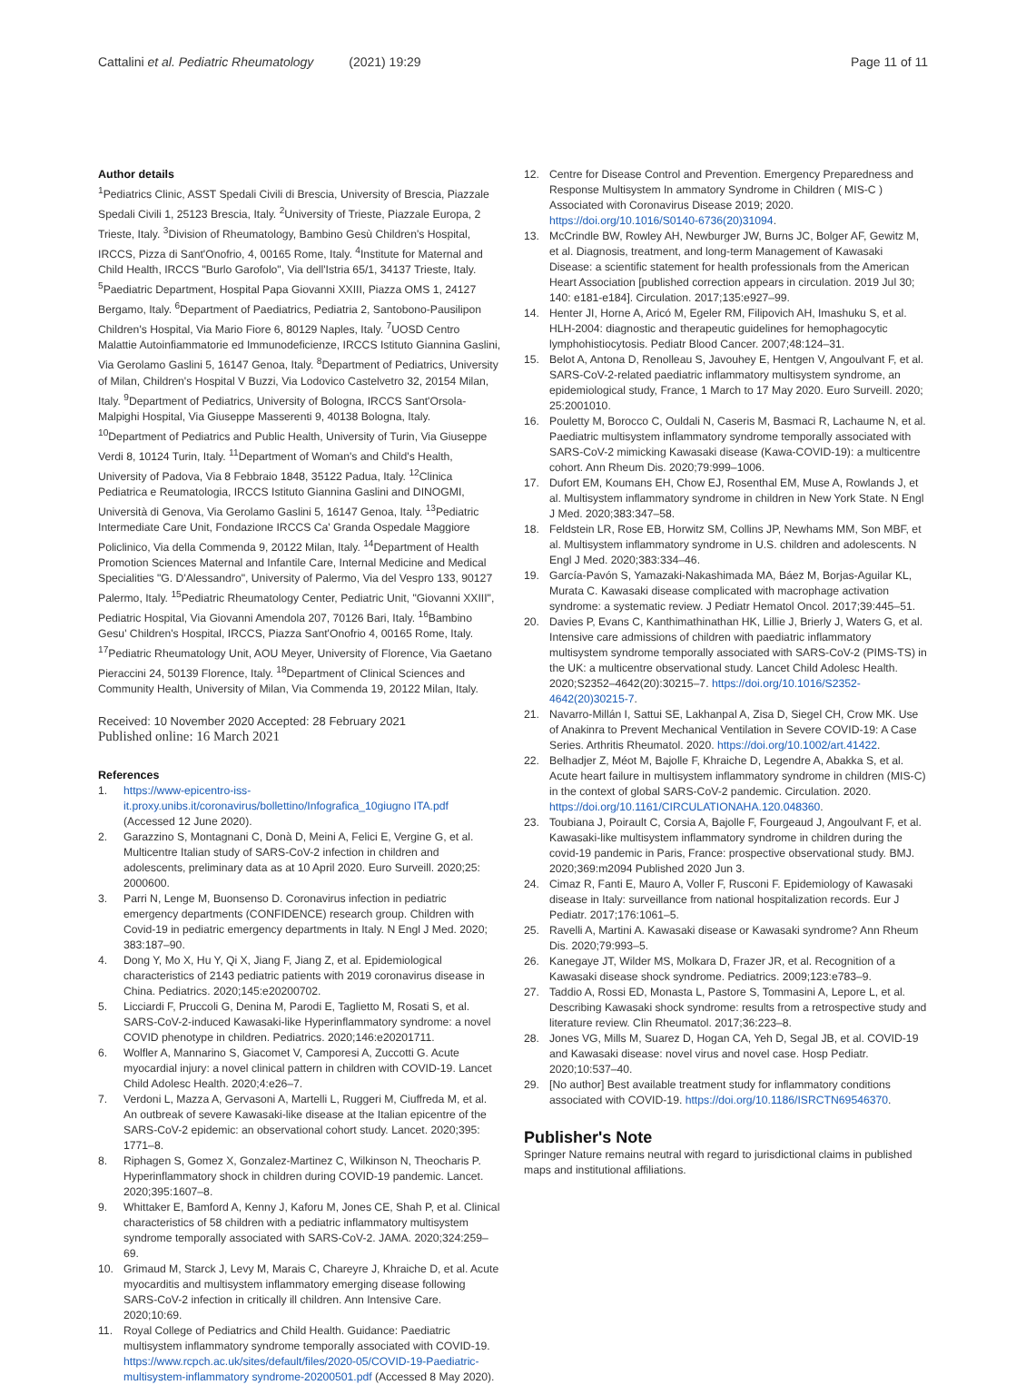Cattalini et al. Pediatric Rheumatology (2021) 19:29 Page 11 of 11
Author details
<sup>1</sup> Pediatrics Clinic, ASST Spedali Civili di Brescia, University of Brescia, Piazzale Spedali Civili 1, 25123 Brescia, Italy. <sup>2</sup>University of Trieste, Piazzale Europa, 2 Trieste, Italy. <sup>3</sup>Division of Rheumatology, Bambino Gesù Children's Hospital, IRCCS, Pizza di Sant'Onofrio, 4, 00165 Rome, Italy. <sup>4</sup>Institute for Maternal and Child Health, IRCCS "Burlo Garofolo", Via dell'Istria 65/1, 34137 Trieste, Italy. <sup>5</sup>Paediatric Department, Hospital Papa Giovanni XXIII, Piazza OMS 1, 24127 Bergamo, Italy. <sup>6</sup>Department of Paediatrics, Pediatria 2, Santobono-Pausilipon Children's Hospital, Via Mario Fiore 6, 80129 Naples, Italy. <sup>7</sup>UOSD Centro Malattie Autoinfiammatorie ed Immunodeficienze, IRCCS Istituto Giannina Gaslini, Via Gerolamo Gaslini 5, 16147 Genoa, Italy. <sup>8</sup>Department of Pediatrics, University of Milan, Children's Hospital V Buzzi, Via Lodovico Castelvetro 32, 20154 Milan, Italy. <sup>9</sup>Department of Pediatrics, University of Bologna, IRCCS Sant'Orsola-Malpighi Hospital, Via Giuseppe Masserenti 9, 40138 Bologna, Italy. <sup>10</sup>Department of Pediatrics and Public Health, University of Turin, Via Giuseppe Verdi 8, 10124 Turin, Italy. <sup>11</sup>Department of Woman's and Child's Health, University of Padova, Via 8 Febbraio 1848, 35122 Padua, Italy. <sup>12</sup>Clinica Pediatrica e Reumatologia, IRCCS Istituto Giannina Gaslini and DINOGMI, Università di Genova, Via Gerolamo Gaslini 5, 16147 Genoa, Italy. <sup>13</sup>Pediatric Intermediate Care Unit, Fondazione IRCCS Ca' Granda Ospedale Maggiore Policlinico, Via della Commenda 9, 20122 Milan, Italy. <sup>14</sup>Department of Health Promotion Sciences Maternal and Infantile Care, Internal Medicine and Medical Specialities "G. D'Alessandro", University of Palermo, Via del Vespro 133, 90127 Palermo, Italy. <sup>15</sup>Pediatric Rheumatology Center, Pediatric Unit, "Giovanni XXIII", Pediatric Hospital, Via Giovanni Amendola 207, 70126 Bari, Italy. <sup>16</sup>Bambino Gesu' Children's Hospital, IRCCS, Piazza Sant'Onofrio 4, 00165 Rome, Italy. <sup>17</sup>Pediatric Rheumatology Unit, AOU Meyer, University of Florence, Via Gaetano Pieraccini 24, 50139 Florence, Italy. <sup>18</sup>Department of Clinical Sciences and Community Health, University of Milan, Via Commenda 19, 20122 Milan, Italy.
Received: 10 November 2020 Accepted: 28 February 2021
Published online: 16 March 2021
References
1. https://www-epicentro-iss-it.proxy.unibs.it/coronavirus/bollettino/Infografica_10giugno ITA.pdf (Accessed 12 June 2020).
2. Garazzino S, Montagnani C, Donà D, Meini A, Felici E, Vergine G, et al. Multicentre Italian study of SARS-CoV-2 infection in children and adolescents, preliminary data as at 10 April 2020. Euro Surveill. 2020;25: 2000600.
3. Parri N, Lenge M, Buonsenso D. Coronavirus infection in pediatric emergency departments (CONFIDENCE) research group. Children with Covid-19 in pediatric emergency departments in Italy. N Engl J Med. 2020; 383:187–90.
4. Dong Y, Mo X, Hu Y, Qi X, Jiang F, Jiang Z, et al. Epidemiological characteristics of 2143 pediatric patients with 2019 coronavirus disease in China. Pediatrics. 2020;145:e20200702.
5. Licciardi F, Pruccoli G, Denina M, Parodi E, Taglietto M, Rosati S, et al. SARS-CoV-2-induced Kawasaki-like Hyperinflammatory syndrome: a novel COVID phenotype in children. Pediatrics. 2020;146:e20201711.
6. Wolfler A, Mannarino S, Giacomet V, Camporesi A, Zuccotti G. Acute myocardial injury: a novel clinical pattern in children with COVID-19. Lancet Child Adolesc Health. 2020;4:e26–7.
7. Verdoni L, Mazza A, Gervasoni A, Martelli L, Ruggeri M, Ciuffreda M, et al. An outbreak of severe Kawasaki-like disease at the Italian epicentre of the SARS-CoV-2 epidemic: an observational cohort study. Lancet. 2020;395: 1771–8.
8. Riphagen S, Gomez X, Gonzalez-Martinez C, Wilkinson N, Theocharis P. Hyperinflammatory shock in children during COVID-19 pandemic. Lancet. 2020;395:1607–8.
9. Whittaker E, Bamford A, Kenny J, Kaforu M, Jones CE, Shah P, et al. Clinical characteristics of 58 children with a pediatric inflammatory multisystem syndrome temporally associated with SARS-CoV-2. JAMA. 2020;324:259–69.
10. Grimaud M, Starck J, Levy M, Marais C, Chareyre J, Khraiche D, et al. Acute myocarditis and multisystem inflammatory emerging disease following SARS-CoV-2 infection in critically ill children. Ann Intensive Care. 2020;10:69.
11. Royal College of Pediatrics and Child Health. Guidance: Paediatric multisystem inflammatory syndrome temporally associated with COVID-19. https://www.rcpch.ac.uk/sites/default/files/2020-05/COVID-19-Paediatric-multisystem-inflammatory syndrome-20200501.pdf (Accessed 8 May 2020).
12. Centre for Disease Control and Prevention. Emergency Preparedness and Response Multisystem In ammatory Syndrome in Children ( MIS-C ) Associated with Coronavirus Disease 2019; 2020. https://doi.org/10.1016/S0140-6736(20)31094.
13. McCrindle BW, Rowley AH, Newburger JW, Burns JC, Bolger AF, Gewitz M, et al. Diagnosis, treatment, and long-term Management of Kawasaki Disease: a scientific statement for health professionals from the American Heart Association [published correction appears in circulation. 2019 Jul 30; 140: e181-e184]. Circulation. 2017;135:e927–99.
14. Henter JI, Horne A, Aricó M, Egeler RM, Filipovich AH, Imashuku S, et al. HLH-2004: diagnostic and therapeutic guidelines for hemophagocytic lymphohistiocytosis. Pediatr Blood Cancer. 2007;48:124–31.
15. Belot A, Antona D, Renolleau S, Javouhey E, Hentgen V, Angoulvant F, et al. SARS-CoV-2-related paediatric inflammatory multisystem syndrome, an epidemiological study, France, 1 March to 17 May 2020. Euro Surveill. 2020; 25:2001010.
16. Pouletty M, Borocco C, Ouldali N, Caseris M, Basmaci R, Lachaume N, et al. Paediatric multisystem inflammatory syndrome temporally associated with SARS-CoV-2 mimicking Kawasaki disease (Kawa-COVID-19): a multicentre cohort. Ann Rheum Dis. 2020;79:999–1006.
17. Dufort EM, Koumans EH, Chow EJ, Rosenthal EM, Muse A, Rowlands J, et al. Multisystem inflammatory syndrome in children in New York State. N Engl J Med. 2020;383:347–58.
18. Feldstein LR, Rose EB, Horwitz SM, Collins JP, Newhams MM, Son MBF, et al. Multisystem inflammatory syndrome in U.S. children and adolescents. N Engl J Med. 2020;383:334–46.
19. García-Pavón S, Yamazaki-Nakashimada MA, Báez M, Borjas-Aguilar KL, Murata C. Kawasaki disease complicated with macrophage activation syndrome: a systematic review. J Pediatr Hematol Oncol. 2017;39:445–51.
20. Davies P, Evans C, Kanthimathinathan HK, Lillie J, Brierly J, Waters G, et al. Intensive care admissions of children with paediatric inflammatory multisystem syndrome temporally associated with SARS-CoV-2 (PIMS-TS) in the UK: a multicentre observational study. Lancet Child Adolesc Health. 2020;S2352–4642(20):30215–7. https://doi.org/10.1016/S2352-4642(20)30215-7.
21. Navarro-Millán I, Sattui SE, Lakhanpal A, Zisa D, Siegel CH, Crow MK. Use of Anakinra to Prevent Mechanical Ventilation in Severe COVID-19: A Case Series. Arthritis Rheumatol. 2020. https://doi.org/10.1002/art.41422.
22. Belhadjer Z, Méot M, Bajolle F, Khraiche D, Legendre A, Abakka S, et al. Acute heart failure in multisystem inflammatory syndrome in children (MIS-C) in the context of global SARS-CoV-2 pandemic. Circulation. 2020. https://doi.org/10.1161/CIRCULATIONAHA.120.048360.
23. Toubiana J, Poirault C, Corsia A, Bajolle F, Fourgeaud J, Angoulvant F, et al. Kawasaki-like multisystem inflammatory syndrome in children during the covid-19 pandemic in Paris, France: prospective observational study. BMJ. 2020;369:m2094 Published 2020 Jun 3.
24. Cimaz R, Fanti E, Mauro A, Voller F, Rusconi F. Epidemiology of Kawasaki disease in Italy: surveillance from national hospitalization records. Eur J Pediatr. 2017;176:1061–5.
25. Ravelli A, Martini A. Kawasaki disease or Kawasaki syndrome? Ann Rheum Dis. 2020;79:993–5.
26. Kanegaye JT, Wilder MS, Molkara D, Frazer JR, et al. Recognition of a Kawasaki disease shock syndrome. Pediatrics. 2009;123:e783–9.
27. Taddio A, Rossi ED, Monasta L, Pastore S, Tommasini A, Lepore L, et al. Describing Kawasaki shock syndrome: results from a retrospective study and literature review. Clin Rheumatol. 2017;36:223–8.
28. Jones VG, Mills M, Suarez D, Hogan CA, Yeh D, Segal JB, et al. COVID-19 and Kawasaki disease: novel virus and novel case. Hosp Pediatr. 2020;10:537–40.
29. [No author] Best available treatment study for inflammatory conditions associated with COVID-19. https://doi.org/10.1186/ISRCTN69546370.
Publisher's Note
Springer Nature remains neutral with regard to jurisdictional claims in published maps and institutional affiliations.